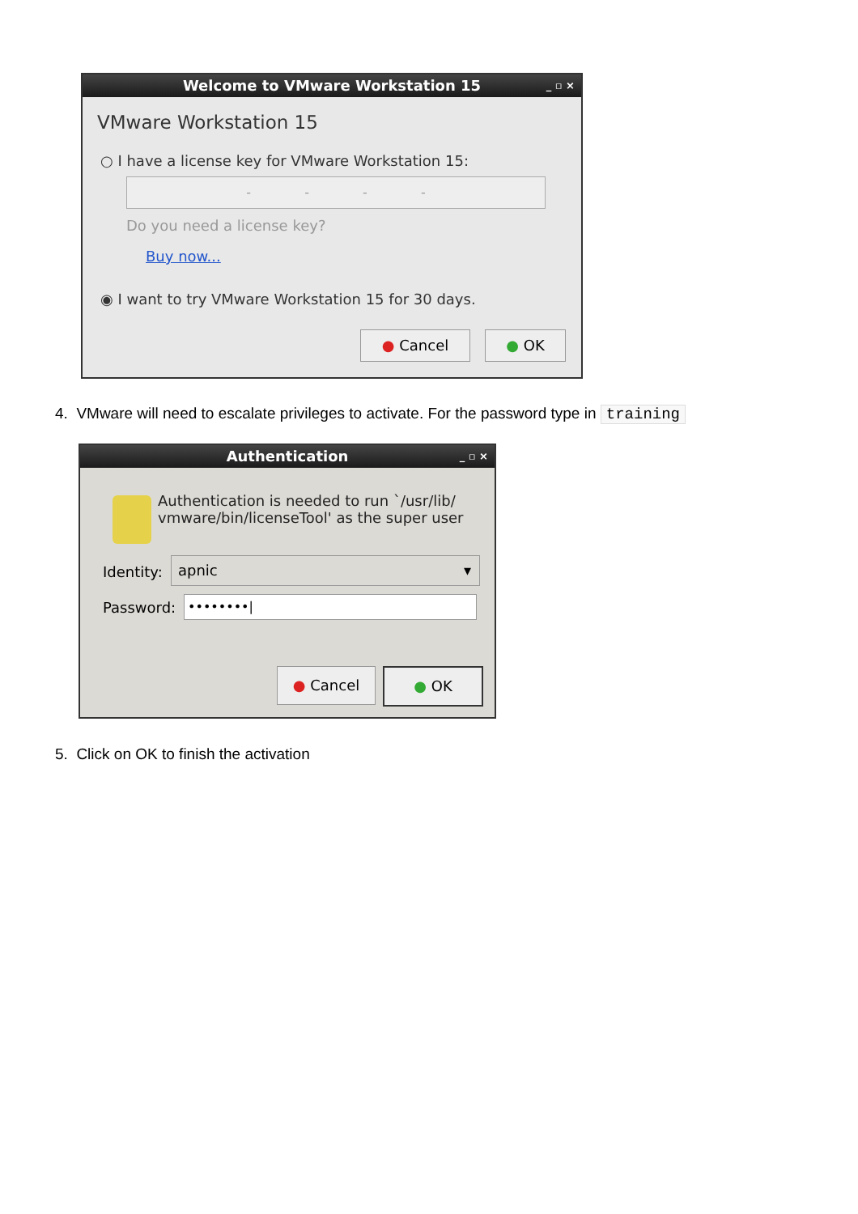Welcome to VMware Workstation 15 _ ▫ ×
VMware Workstation 15
○ I have a license key for VMware Workstation 15:
- - - -
Do you need a license key?
Buy now...
◉ I want to try VMware Workstation 15 for 30 days.
● Cancel ● OK
4. VMware will need to escalate privileges to activate. For the password type in training
Authentication _ ▫ ×
Authentication is needed to run `/usr/lib/
vmware/bin/licenseTool' as the super user
Identity: apnic ▾
Password: ••••••••|
● Cancel ● OK
5. Click on OK to finish the activation